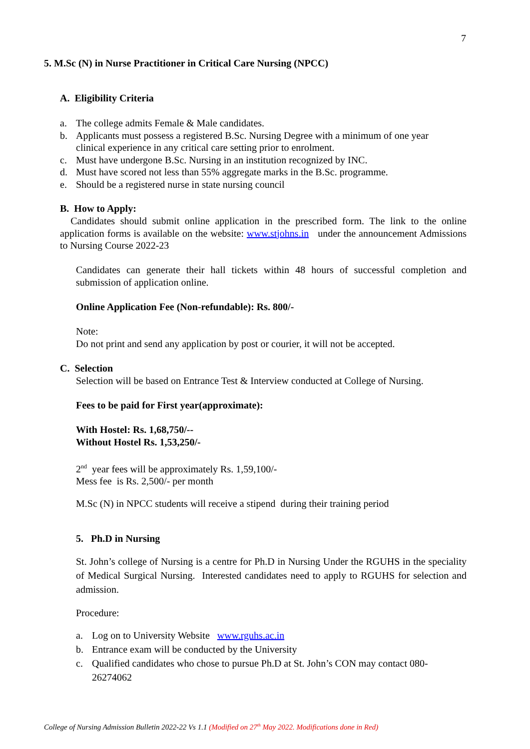7
5. M.Sc (N) in Nurse Practitioner in Critical Care Nursing (NPCC)
A. Eligibility Criteria
a. The college admits Female & Male candidates.
b. Applicants must possess a registered B.Sc. Nursing Degree with a minimum of one year clinical experience in any critical care setting prior to enrolment.
c. Must have undergone B.Sc. Nursing in an institution recognized by INC.
d. Must have scored not less than 55% aggregate marks in the B.Sc. programme.
e. Should be a registered nurse in state nursing council
B. How to Apply:
Candidates should submit online application in the prescribed form. The link to the online application forms is available on the website: www.stjohns.in under the announcement Admissions to Nursing Course 2022-23
Candidates can generate their hall tickets within 48 hours of successful completion and submission of application online.
Online Application Fee (Non-refundable): Rs. 800/-
Note:
Do not print and send any application by post or courier, it will not be accepted.
C. Selection
Selection will be based on Entrance Test & Interview conducted at College of Nursing.
Fees to be paid for First year(approximate):
With Hostel: Rs. 1,68,750/--
Without Hostel Rs. 1,53,250/-
2<sup>nd</sup> year fees will be approximately Rs. 1,59,100/-
Mess fee is Rs. 2,500/- per month
M.Sc (N) in NPCC students will receive a stipend during their training period
5. Ph.D in Nursing
St. John’s college of Nursing is a centre for Ph.D in Nursing Under the RGUHS in the speciality of Medical Surgical Nursing. Interested candidates need to apply to RGUHS for selection and admission.
Procedure:
a. Log on to University Website www.rguhs.ac.in
b. Entrance exam will be conducted by the University
c. Qualified candidates who chose to pursue Ph.D at St. John’s CON may contact 080-26274062
College of Nursing Admission Bulletin 2022-22 Vs 1.1 (Modified on 27<sup>th</sup> May 2022. Modifications done in Red)